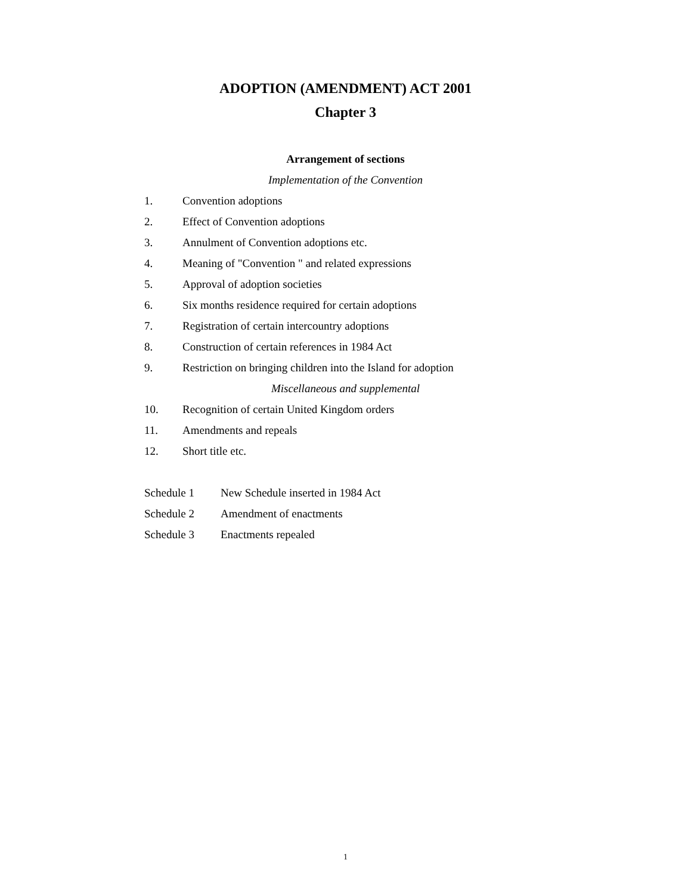ADOPTION (AMENDMENT) ACT 2001
Chapter 3
Arrangement of sections
Implementation of the Convention
1. Convention adoptions
2. Effect of Convention adoptions
3. Annulment of Convention adoptions etc.
4. Meaning of "Convention " and related expressions
5. Approval of adoption societies
6. Six months residence required for certain adoptions
7. Registration of certain intercountry adoptions
8. Construction of certain references in 1984 Act
9. Restriction on bringing children into the Island for adoption
Miscellaneous and supplemental
10. Recognition of certain United Kingdom orders
11. Amendments and repeals
12. Short title etc.
Schedule 1 New Schedule inserted in 1984 Act
Schedule 2 Amendment of enactments
Schedule 3 Enactments repealed
1